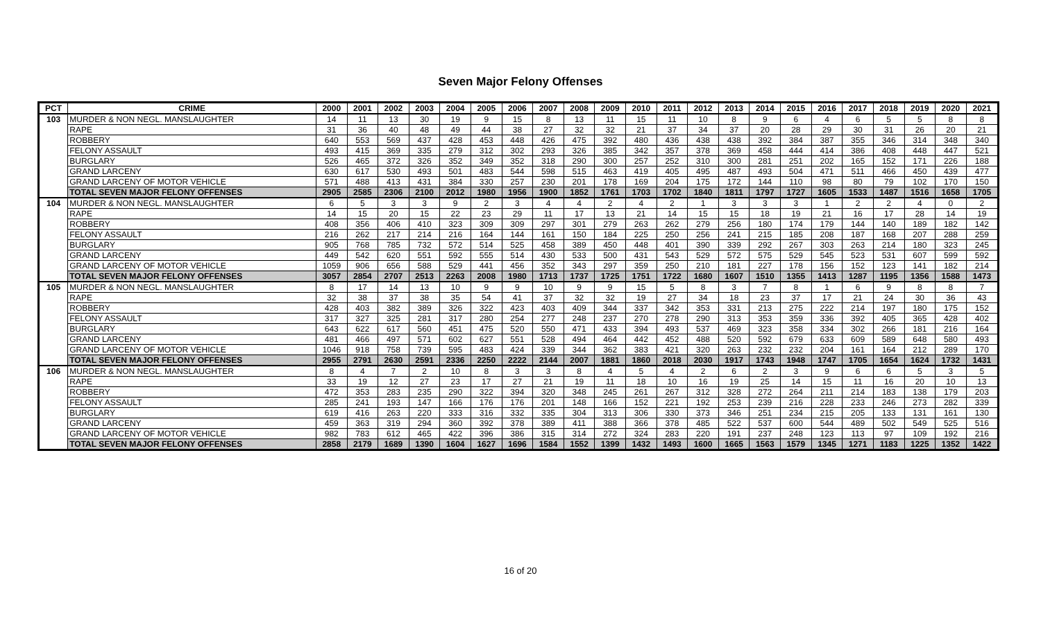Seven Major Felony Offenses
| PCT | CRIME | 2000 | 2001 | 2002 | 2003 | 2004 | 2005 | 2006 | 2007 | 2008 | 2009 | 2010 | 2011 | 2012 | 2013 | 2014 | 2015 | 2016 | 2017 | 2018 | 2019 | 2020 | 2021 |
| --- | --- | --- | --- | --- | --- | --- | --- | --- | --- | --- | --- | --- | --- | --- | --- | --- | --- | --- | --- | --- | --- | --- | --- |
| 103 | MURDER & NON NEGL. MANSLAUGHTER | 14 | 11 | 13 | 30 | 19 | 9 | 15 | 8 | 13 | 11 | 15 | 11 | 10 | 8 | 9 | 6 | 4 | 6 | 5 | 5 | 8 | 8 |
| | RAPE | 31 | 36 | 40 | 48 | 49 | 44 | 38 | 27 | 32 | 32 | 21 | 37 | 34 | 37 | 20 | 28 | 29 | 30 | 31 | 26 | 20 | 21 |
| | ROBBERY | 640 | 553 | 569 | 437 | 428 | 453 | 448 | 426 | 475 | 392 | 480 | 436 | 438 | 438 | 392 | 384 | 387 | 355 | 346 | 314 | 348 | 340 |
| | FELONY ASSAULT | 493 | 415 | 369 | 335 | 279 | 312 | 302 | 293 | 326 | 385 | 342 | 357 | 378 | 369 | 458 | 444 | 414 | 386 | 408 | 448 | 447 | 521 |
| | BURGLARY | 526 | 465 | 372 | 326 | 352 | 349 | 352 | 318 | 290 | 300 | 257 | 252 | 310 | 300 | 281 | 251 | 202 | 165 | 152 | 171 | 226 | 188 |
| | GRAND LARCENY | 630 | 617 | 530 | 493 | 501 | 483 | 544 | 598 | 515 | 463 | 419 | 405 | 495 | 487 | 493 | 504 | 471 | 511 | 466 | 450 | 439 | 477 |
| | GRAND LARCENY OF MOTOR VEHICLE | 571 | 488 | 413 | 431 | 384 | 330 | 257 | 230 | 201 | 178 | 169 | 204 | 175 | 172 | 144 | 110 | 98 | 80 | 79 | 102 | 170 | 150 |
| | TOTAL SEVEN MAJOR FELONY OFFENSES | 2905 | 2585 | 2306 | 2100 | 2012 | 1980 | 1956 | 1900 | 1852 | 1761 | 1703 | 1702 | 1840 | 1811 | 1797 | 1727 | 1605 | 1533 | 1487 | 1516 | 1658 | 1705 |
| 104 | MURDER & NON NEGL. MANSLAUGHTER | 6 | 5 | 3 | 3 | 9 | 2 | 3 | 4 | 4 | 2 | 4 | 2 | 1 | 3 | 3 | 3 | 1 | 2 | 2 | 4 | 0 | 2 |
| | RAPE | 14 | 15 | 20 | 15 | 22 | 23 | 29 | 11 | 17 | 13 | 21 | 14 | 15 | 15 | 18 | 19 | 21 | 16 | 17 | 28 | 14 | 19 |
| | ROBBERY | 408 | 356 | 406 | 410 | 323 | 309 | 309 | 297 | 301 | 279 | 263 | 262 | 279 | 256 | 180 | 174 | 179 | 144 | 140 | 189 | 182 | 142 |
| | FELONY ASSAULT | 216 | 262 | 217 | 214 | 216 | 164 | 144 | 161 | 150 | 184 | 225 | 250 | 256 | 241 | 215 | 185 | 208 | 187 | 168 | 207 | 288 | 259 |
| | BURGLARY | 905 | 768 | 785 | 732 | 572 | 514 | 525 | 458 | 389 | 450 | 448 | 401 | 390 | 339 | 292 | 267 | 303 | 263 | 214 | 180 | 323 | 245 |
| | GRAND LARCENY | 449 | 542 | 620 | 551 | 592 | 555 | 514 | 430 | 533 | 500 | 431 | 543 | 529 | 572 | 575 | 529 | 545 | 523 | 531 | 607 | 599 | 592 |
| | GRAND LARCENY OF MOTOR VEHICLE | 1059 | 906 | 656 | 588 | 529 | 441 | 456 | 352 | 343 | 297 | 359 | 250 | 210 | 181 | 227 | 178 | 156 | 152 | 123 | 141 | 182 | 214 |
| | TOTAL SEVEN MAJOR FELONY OFFENSES | 3057 | 2854 | 2707 | 2513 | 2263 | 2008 | 1980 | 1713 | 1737 | 1725 | 1751 | 1722 | 1680 | 1607 | 1510 | 1355 | 1413 | 1287 | 1195 | 1356 | 1588 | 1473 |
| 105 | MURDER & NON NEGL. MANSLAUGHTER | 8 | 17 | 14 | 13 | 10 | 9 | 9 | 10 | 9 | 9 | 15 | 5 | 8 | 3 | 7 | 8 | 1 | 6 | 9 | 8 | 8 | 7 |
| | RAPE | 32 | 38 | 37 | 38 | 35 | 54 | 41 | 37 | 32 | 32 | 19 | 27 | 34 | 18 | 23 | 37 | 17 | 21 | 24 | 30 | 36 | 43 |
| | ROBBERY | 428 | 403 | 382 | 389 | 326 | 322 | 423 | 403 | 409 | 344 | 337 | 342 | 353 | 331 | 213 | 275 | 222 | 214 | 197 | 180 | 175 | 152 |
| | FELONY ASSAULT | 317 | 327 | 325 | 281 | 317 | 280 | 254 | 277 | 248 | 237 | 270 | 278 | 290 | 313 | 353 | 359 | 336 | 392 | 405 | 365 | 428 | 402 |
| | BURGLARY | 643 | 622 | 617 | 560 | 451 | 475 | 520 | 550 | 471 | 433 | 394 | 493 | 537 | 469 | 323 | 358 | 334 | 302 | 266 | 181 | 216 | 164 |
| | GRAND LARCENY | 481 | 466 | 497 | 571 | 602 | 627 | 551 | 528 | 494 | 464 | 442 | 452 | 488 | 520 | 592 | 679 | 633 | 609 | 589 | 648 | 580 | 493 |
| | GRAND LARCENY OF MOTOR VEHICLE | 1046 | 918 | 758 | 739 | 595 | 483 | 424 | 339 | 344 | 362 | 383 | 421 | 320 | 263 | 232 | 232 | 204 | 161 | 164 | 212 | 289 | 170 |
| | TOTAL SEVEN MAJOR FELONY OFFENSES | 2955 | 2791 | 2630 | 2591 | 2336 | 2250 | 2222 | 2144 | 2007 | 1881 | 1860 | 2018 | 2030 | 1917 | 1743 | 1948 | 1747 | 1705 | 1654 | 1624 | 1732 | 1431 |
| 106 | MURDER & NON NEGL. MANSLAUGHTER | 8 | 4 | 7 | 2 | 10 | 8 | 3 | 3 | 8 | 4 | 5 | 4 | 2 | 6 | 2 | 3 | 9 | 6 | 6 | 5 | 3 | 5 |
| | RAPE | 33 | 19 | 12 | 27 | 23 | 17 | 27 | 21 | 19 | 11 | 18 | 10 | 16 | 19 | 25 | 14 | 15 | 11 | 16 | 20 | 10 | 13 |
| | ROBBERY | 472 | 353 | 283 | 235 | 290 | 322 | 394 | 320 | 348 | 245 | 261 | 267 | 312 | 328 | 272 | 264 | 211 | 214 | 183 | 138 | 179 | 203 |
| | FELONY ASSAULT | 285 | 241 | 193 | 147 | 166 | 176 | 176 | 201 | 148 | 166 | 152 | 221 | 192 | 253 | 239 | 216 | 228 | 233 | 246 | 273 | 282 | 339 |
| | BURGLARY | 619 | 416 | 263 | 220 | 333 | 316 | 332 | 335 | 304 | 313 | 306 | 330 | 373 | 346 | 251 | 234 | 215 | 205 | 133 | 131 | 161 | 130 |
| | GRAND LARCENY | 459 | 363 | 319 | 294 | 360 | 392 | 378 | 389 | 411 | 388 | 366 | 378 | 485 | 522 | 537 | 600 | 544 | 489 | 502 | 549 | 525 | 516 |
| | GRAND LARCENY OF MOTOR VEHICLE | 982 | 783 | 612 | 465 | 422 | 396 | 386 | 315 | 314 | 272 | 324 | 283 | 220 | 191 | 237 | 248 | 123 | 113 | 97 | 109 | 192 | 216 |
| | TOTAL SEVEN MAJOR FELONY OFFENSES | 2858 | 2179 | 1689 | 1390 | 1604 | 1627 | 1696 | 1584 | 1552 | 1399 | 1432 | 1493 | 1600 | 1665 | 1563 | 1579 | 1345 | 1271 | 1183 | 1225 | 1352 | 1422 |
16 of 20